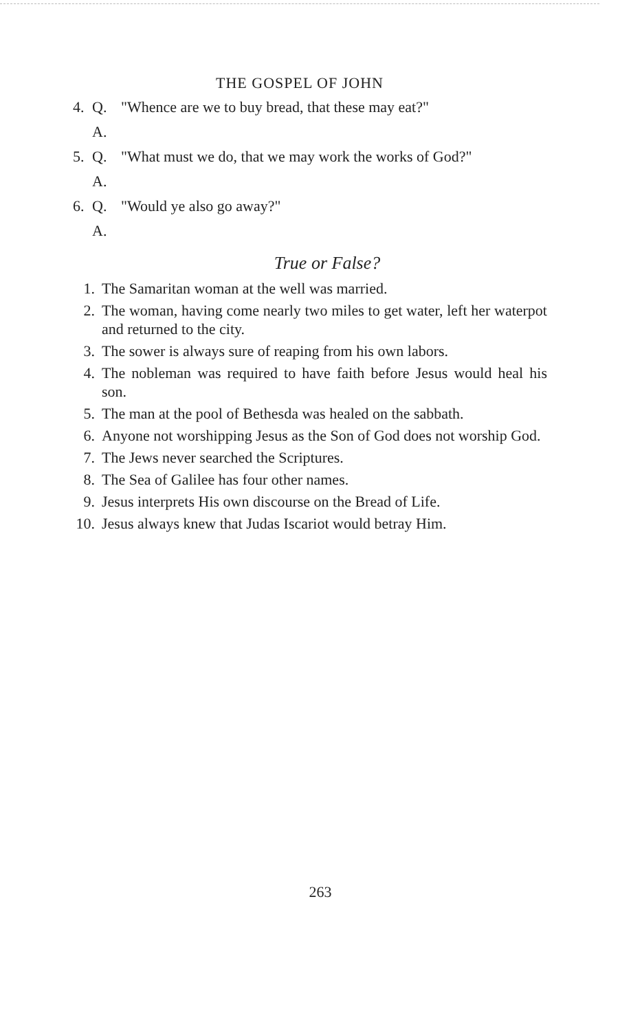THE GOSPEL OF JOHN
4. Q. "Whence are we to buy bread, that these may eat?"
A.
5. Q. "What must we do, that we may work the works of God?"
A.
6. Q. "Would ye also go away?"
A.
True or False?
1. The Samaritan woman at the well was married.
2. The woman, having come nearly two miles to get water, left her waterpot and returned to the city.
3. The sower is always sure of reaping from his own labors.
4. The nobleman was required to have faith before Jesus would heal his son.
5. The man at the pool of Bethesda was healed on the sabbath.
6. Anyone not worshipping Jesus as the Son of God does not worship God.
7. The Jews never searched the Scriptures.
8. The Sea of Galilee has four other names.
9. Jesus interprets His own discourse on the Bread of Life.
10. Jesus always knew that Judas Iscariot would betray Him.
263